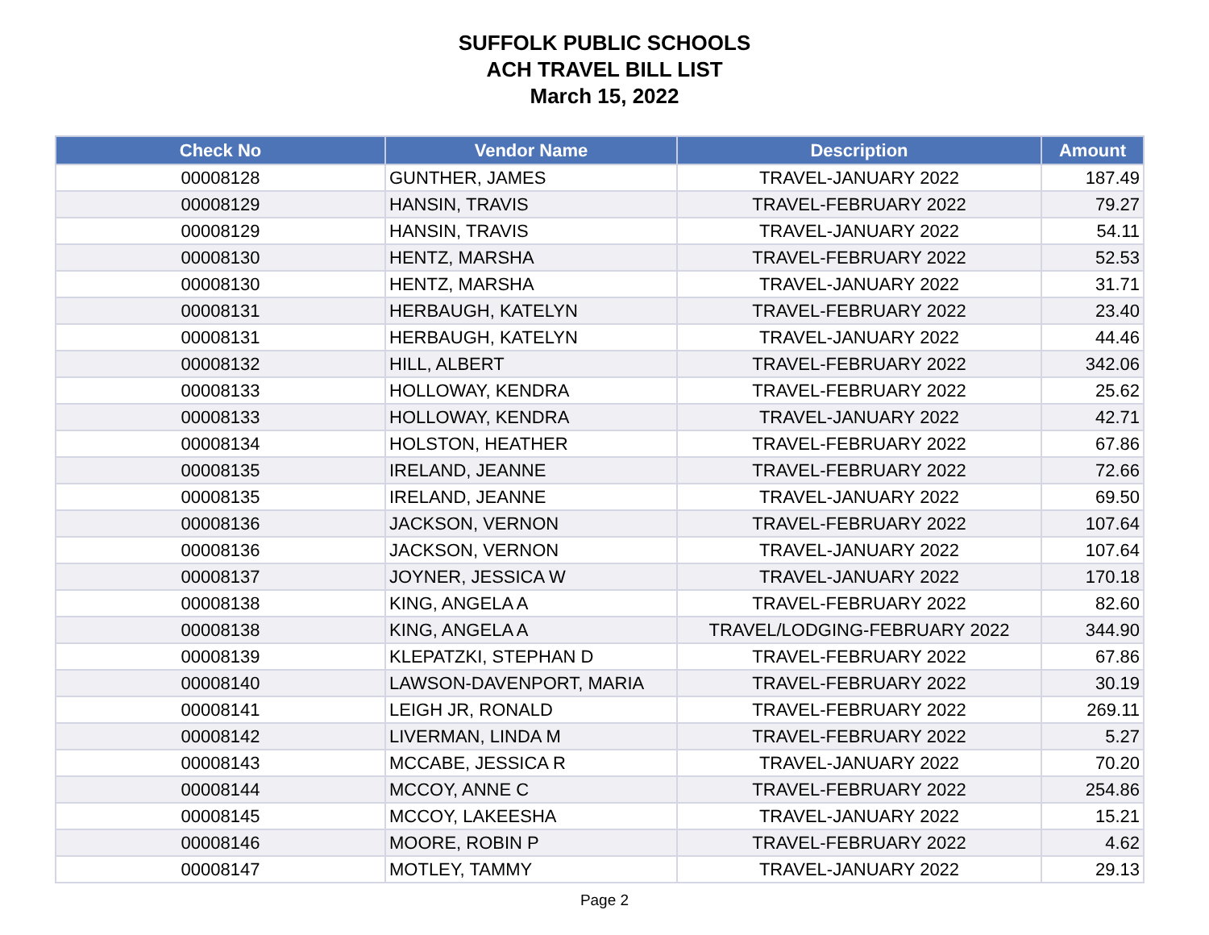SUFFOLK PUBLIC SCHOOLS
ACH TRAVEL BILL LIST
March 15, 2022
| Check No | Vendor Name | Description | Amount |
| --- | --- | --- | --- |
| 00008128 | GUNTHER, JAMES | TRAVEL-JANUARY 2022 | 187.49 |
| 00008129 | HANSIN, TRAVIS | TRAVEL-FEBRUARY 2022 | 79.27 |
| 00008129 | HANSIN, TRAVIS | TRAVEL-JANUARY 2022 | 54.11 |
| 00008130 | HENTZ, MARSHA | TRAVEL-FEBRUARY 2022 | 52.53 |
| 00008130 | HENTZ, MARSHA | TRAVEL-JANUARY 2022 | 31.71 |
| 00008131 | HERBAUGH, KATELYN | TRAVEL-FEBRUARY 2022 | 23.40 |
| 00008131 | HERBAUGH, KATELYN | TRAVEL-JANUARY 2022 | 44.46 |
| 00008132 | HILL, ALBERT | TRAVEL-FEBRUARY 2022 | 342.06 |
| 00008133 | HOLLOWAY, KENDRA | TRAVEL-FEBRUARY 2022 | 25.62 |
| 00008133 | HOLLOWAY, KENDRA | TRAVEL-JANUARY 2022 | 42.71 |
| 00008134 | HOLSTON, HEATHER | TRAVEL-FEBRUARY 2022 | 67.86 |
| 00008135 | IRELAND, JEANNE | TRAVEL-FEBRUARY 2022 | 72.66 |
| 00008135 | IRELAND, JEANNE | TRAVEL-JANUARY 2022 | 69.50 |
| 00008136 | JACKSON, VERNON | TRAVEL-FEBRUARY 2022 | 107.64 |
| 00008136 | JACKSON, VERNON | TRAVEL-JANUARY 2022 | 107.64 |
| 00008137 | JOYNER, JESSICA W | TRAVEL-JANUARY 2022 | 170.18 |
| 00008138 | KING, ANGELA A | TRAVEL-FEBRUARY 2022 | 82.60 |
| 00008138 | KING, ANGELA A | TRAVEL/LODGING-FEBRUARY 2022 | 344.90 |
| 00008139 | KLEPATZKI, STEPHAN D | TRAVEL-FEBRUARY 2022 | 67.86 |
| 00008140 | LAWSON-DAVENPORT, MARIA | TRAVEL-FEBRUARY 2022 | 30.19 |
| 00008141 | LEIGH JR, RONALD | TRAVEL-FEBRUARY 2022 | 269.11 |
| 00008142 | LIVERMAN, LINDA M | TRAVEL-FEBRUARY 2022 | 5.27 |
| 00008143 | MCCABE, JESSICA R | TRAVEL-JANUARY 2022 | 70.20 |
| 00008144 | MCCOY, ANNE C | TRAVEL-FEBRUARY 2022 | 254.86 |
| 00008145 | MCCOY, LAKEESHA | TRAVEL-JANUARY 2022 | 15.21 |
| 00008146 | MOORE, ROBIN P | TRAVEL-FEBRUARY 2022 | 4.62 |
| 00008147 | MOTLEY, TAMMY | TRAVEL-JANUARY 2022 | 29.13 |
Page 2